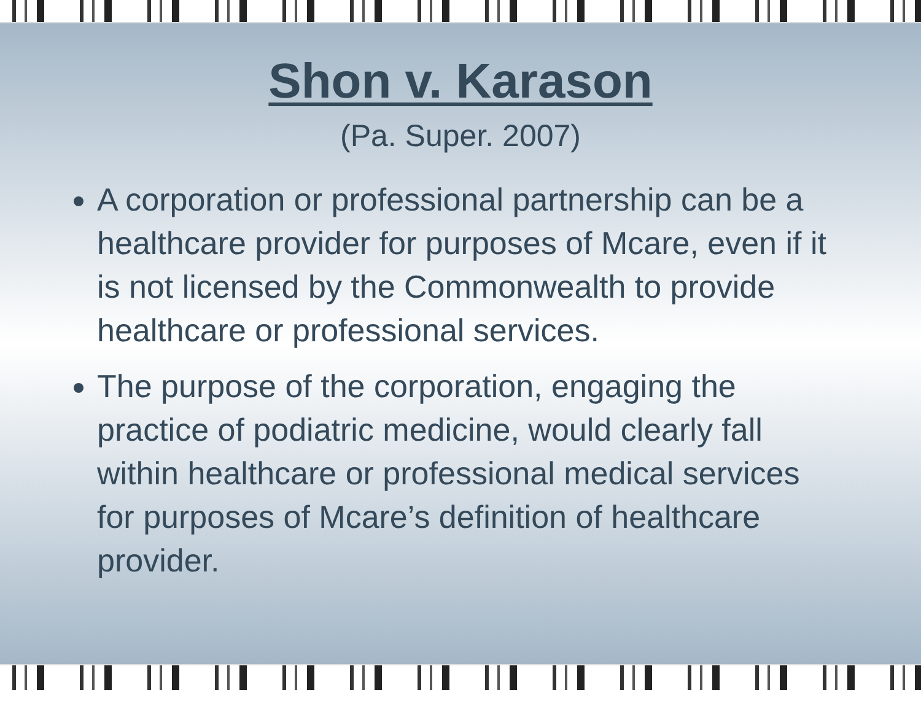Shon v. Karason
(Pa. Super. 2007)
A corporation or professional partnership can be a healthcare provider for purposes of Mcare, even if it is not licensed by the Commonwealth to provide healthcare or professional services.
The purpose of the corporation, engaging the practice of podiatric medicine, would clearly fall within healthcare or professional medical services for purposes of Mcare’s definition of healthcare provider.